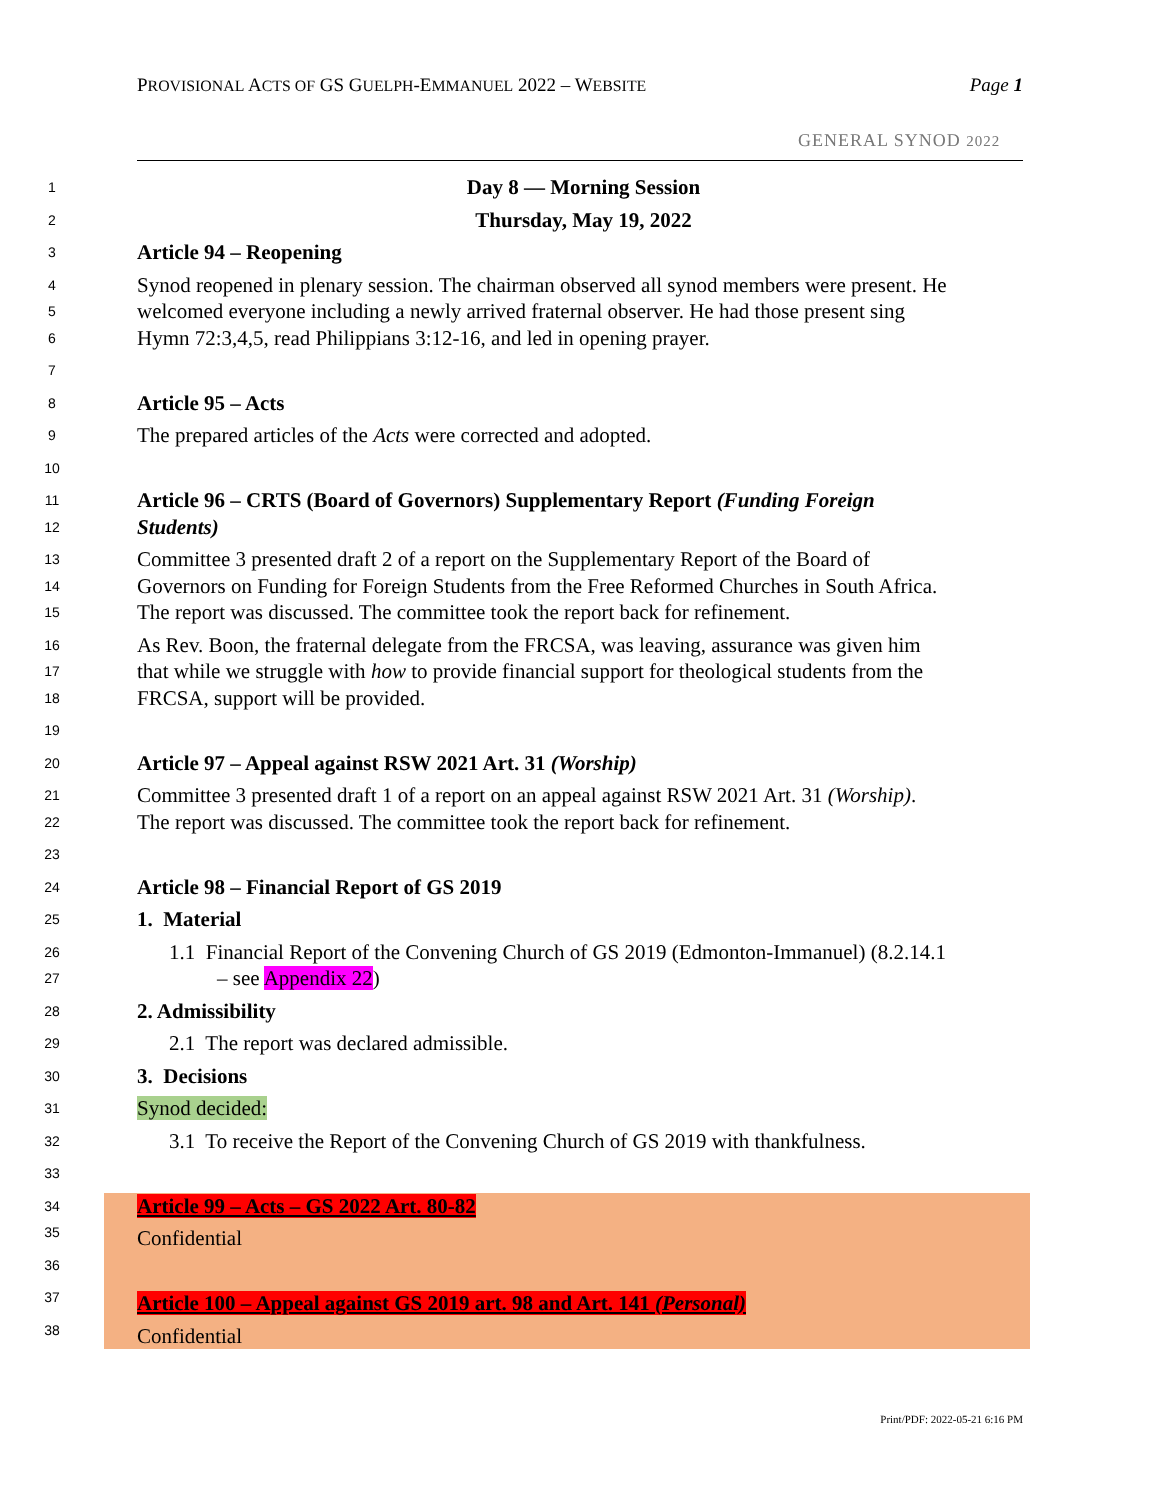PROVISIONAL ACTS OF GS GUELPH-EMMANUEL 2022 – WEBSITE Page 1
GENERAL SYNOD 2022
1 Day 8 — Morning Session
2 Thursday, May 19, 2022
3 Article 94 – Reopening
4 Synod reopened in plenary session. The chairman observed all synod members were present. He
5 welcomed everyone including a newly arrived fraternal observer. He had those present sing
6 Hymn 72:3,4,5, read Philippians 3:12-16, and led in opening prayer.
7
8 Article 95 – Acts
9 The prepared articles of the Acts were corrected and adopted.
10
11 Article 96 – CRTS (Board of Governors) Supplementary Report (Funding Foreign
12 Students)
13 Committee 3 presented draft 2 of a report on the Supplementary Report of the Board of
14 Governors on Funding for Foreign Students from the Free Reformed Churches in South Africa.
15 The report was discussed. The committee took the report back for refinement.
16 As Rev. Boon, the fraternal delegate from the FRCSA, was leaving, assurance was given him
17 that while we struggle with how to provide financial support for theological students from the
18 FRCSA, support will be provided.
19
20 Article 97 – Appeal against RSW 2021 Art. 31 (Worship)
21 Committee 3 presented draft 1 of a report on an appeal against RSW 2021 Art. 31 (Worship).
22 The report was discussed. The committee took the report back for refinement.
23
24 Article 98 – Financial Report of GS 2019
25 1. Material
26 1.1 Financial Report of the Convening Church of GS 2019 (Edmonton-Immanuel) (8.2.14.1
27 – see Appendix 22)
28 2. Admissibility
29 2.1 The report was declared admissible.
30 3. Decisions
31 Synod decided:
32 3.1 To receive the Report of the Convening Church of GS 2019 with thankfulness.
33
34 Article 99 – Acts – GS 2022 Art. 80-82
35 Confidential
36
37 Article 100 – Appeal against GS 2019 art. 98 and Art. 141 (Personal)
38 Confidential
Print/PDF: 2022-05-21 6:16 PM